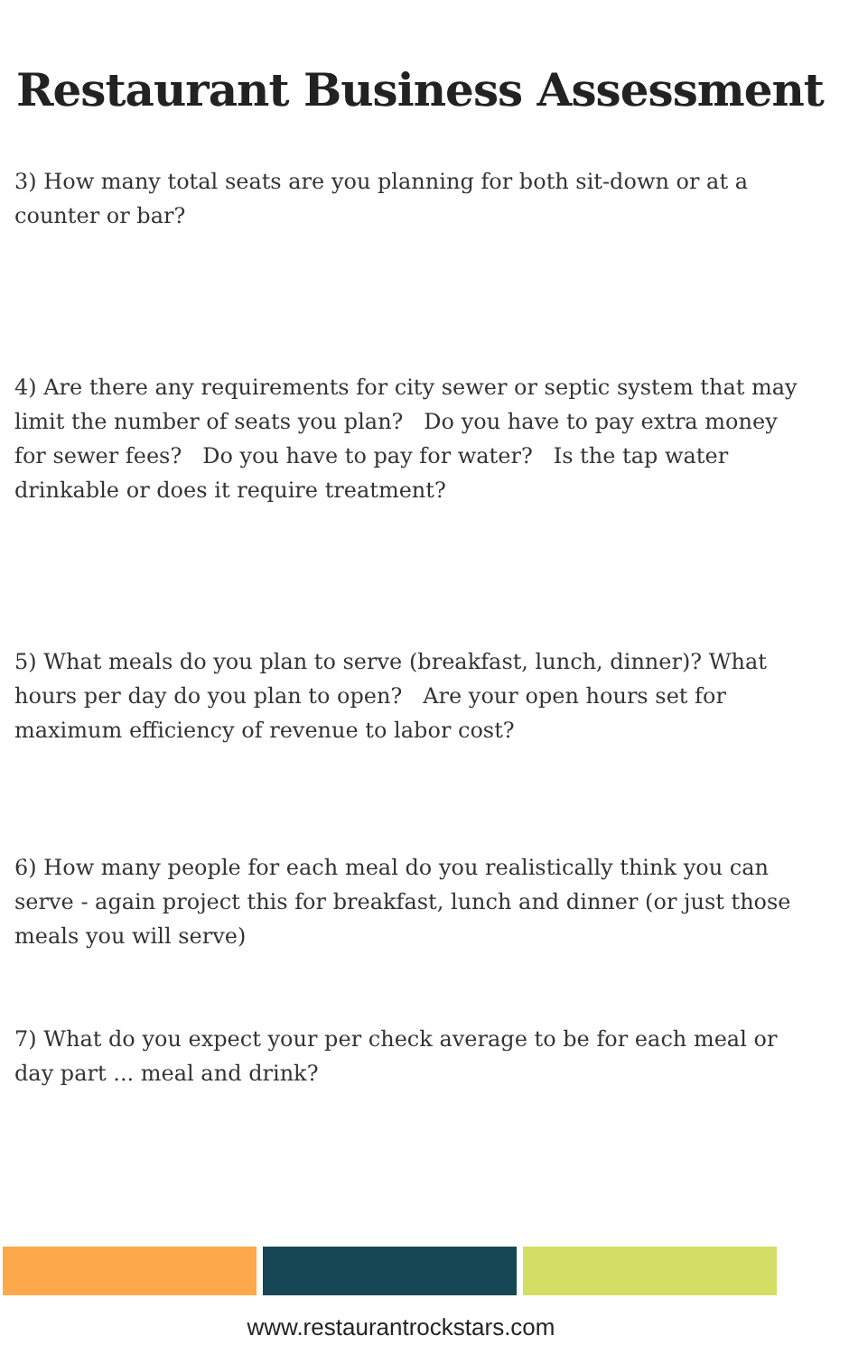Restaurant Business Assessment
3) How many total seats are you planning for both sit-down or at a counter or bar?
4) Are there any requirements for city sewer or septic system that may limit the number of seats you plan? Do you have to pay extra money for sewer fees? Do you have to pay for water? Is the tap water drinkable or does it require treatment?
5) What meals do you plan to serve (breakfast, lunch, dinner)? What hours per day do you plan to open? Are your open hours set for maximum efficiency of revenue to labor cost?
6) How many people for each meal do you realistically think you can serve - again project this for breakfast, lunch and dinner (or just those meals you will serve)
7) What do you expect your per check average to be for each meal or day part ... meal and drink?
www.restaurantrockstars.com